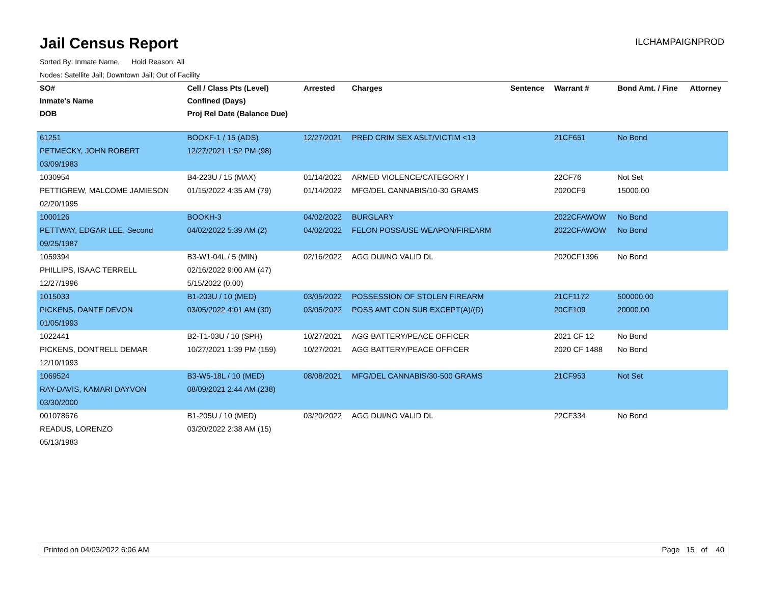Jail Census Report
ILCHAMPAIGNPROD
Sorted By: Inmate Name, Hold Reason: All
Nodes: Satellite Jail; Downtown Jail; Out of Facility
| SO# | Cell / Class Pts (Level) | Arrested | Charges | Sentence | Warrant # | Bond Amt. / Fine | Attorney |
| --- | --- | --- | --- | --- | --- | --- | --- |
| Inmate's Name | Confined (Days) | | | | | | |
| DOB | Proj Rel Date (Balance Due) | | | | | | |
| 61251 | BOOKF-1 / 15 (ADS) | 12/27/2021 | PRED CRIM SEX ASLT/VICTIM <13 | | 21CF651 | No Bond | |
| PETMECKY, JOHN ROBERT | 12/27/2021 1:52 PM (98) | | | | | | |
| 03/09/1983 | | | | | | | |
| 1030954 | B4-223U / 15 (MAX) | 01/14/2022 | ARMED VIOLENCE/CATEGORY I | | 22CF76 | Not Set | |
| PETTIGREW, MALCOME JAMIESON | 01/15/2022 4:35 AM (79) | 01/14/2022 | MFG/DEL CANNABIS/10-30 GRAMS | | 2020CF9 | 15000.00 | |
| 02/20/1995 | | | | | | | |
| 1000126 | BOOKH-3 | 04/02/2022 | BURGLARY | | 2022CFAWOW | No Bond | |
| PETTWAY, EDGAR LEE, Second | 04/02/2022 5:39 AM (2) | 04/02/2022 | FELON POSS/USE WEAPON/FIREARM | | 2022CFAWOW | No Bond | |
| 09/25/1987 | | | | | | | |
| 1059394 | B3-W1-04L / 5 (MIN) | 02/16/2022 | AGG DUI/NO VALID DL | | 2020CF1396 | No Bond | |
| PHILLIPS, ISAAC TERRELL | 02/16/2022 9:00 AM (47) | | | | | | |
| 12/27/1996 | 5/15/2022 (0.00) | | | | | | |
| 1015033 | B1-203U / 10 (MED) | 03/05/2022 | POSSESSION OF STOLEN FIREARM | | 21CF1172 | 500000.00 | |
| PICKENS, DANTE DEVON | 03/05/2022 4:01 AM (30) | 03/05/2022 | POSS AMT CON SUB EXCEPT(A)/(D) | | 20CF109 | 20000.00 | |
| 01/05/1993 | | | | | | | |
| 1022441 | B2-T1-03U / 10 (SPH) | 10/27/2021 | AGG BATTERY/PEACE OFFICER | | 2021 CF 12 | No Bond | |
| PICKENS, DONTRELL DEMAR | 10/27/2021 1:39 PM (159) | 10/27/2021 | AGG BATTERY/PEACE OFFICER | | 2020 CF 1488 | No Bond | |
| 12/10/1993 | | | | | | | |
| 1069524 | B3-W5-18L / 10 (MED) | 08/08/2021 | MFG/DEL CANNABIS/30-500 GRAMS | | 21CF953 | Not Set | |
| RAY-DAVIS, KAMARI DAYVON | 08/09/2021 2:44 AM (238) | | | | | | |
| 03/30/2000 | | | | | | | |
| 001078676 | B1-205U / 10 (MED) | 03/20/2022 | AGG DUI/NO VALID DL | | 22CF334 | No Bond | |
| READUS, LORENZO | 03/20/2022 2:38 AM (15) | | | | | | |
| 05/13/1983 | | | | | | | |
Printed on 04/03/2022 6:06 AM Page 15 of 40